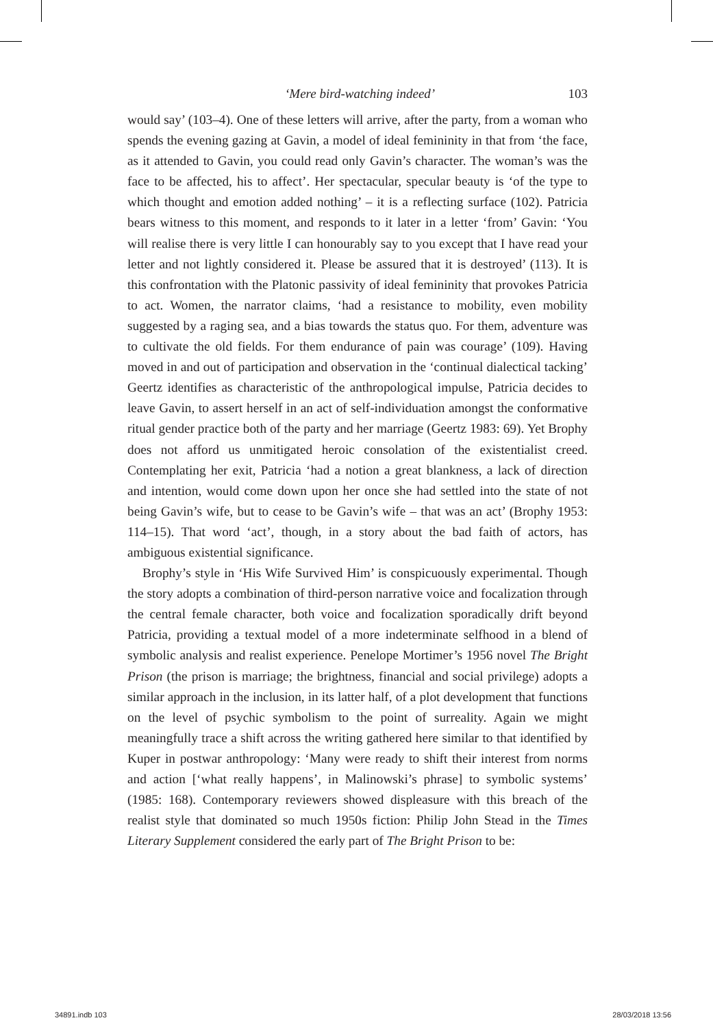‘Mere bird-watching indeed’ 103
would say’ (103–4). One of these letters will arrive, after the party, from a woman who spends the evening gazing at Gavin, a model of ideal femininity in that from ‘the face, as it attended to Gavin, you could read only Gavin’s character. The woman’s was the face to be affected, his to affect’. Her spectacular, specular beauty is ‘of the type to which thought and emotion added nothing’ – it is a reflecting surface (102). Patricia bears witness to this moment, and responds to it later in a letter ‘from’ Gavin: ‘You will realise there is very little I can honourably say to you except that I have read your letter and not lightly considered it. Please be assured that it is destroyed’ (113). It is this confrontation with the Platonic passivity of ideal femininity that provokes Patricia to act. Women, the narrator claims, ‘had a resistance to mobility, even mobility suggested by a raging sea, and a bias towards the status quo. For them, adventure was to cultivate the old fields. For them endurance of pain was courage’ (109). Having moved in and out of participation and observation in the ‘continual dialectical tacking’ Geertz identifies as characteristic of the anthropological impulse, Patricia decides to leave Gavin, to assert herself in an act of self-individuation amongst the conformative ritual gender practice both of the party and her marriage (Geertz 1983: 69). Yet Brophy does not afford us unmitigated heroic consolation of the existentialist creed. Contemplating her exit, Patricia ‘had a notion a great blankness, a lack of direction and intention, would come down upon her once she had settled into the state of not being Gavin’s wife, but to cease to be Gavin’s wife – that was an act’ (Brophy 1953: 114–15). That word ‘act’, though, in a story about the bad faith of actors, has ambiguous existential significance.
Brophy’s style in ‘His Wife Survived Him’ is conspicuously experimental. Though the story adopts a combination of third-person narrative voice and focalization through the central female character, both voice and focalization sporadically drift beyond Patricia, providing a textual model of a more indeterminate selfhood in a blend of symbolic analysis and realist experience. Penelope Mortimer’s 1956 novel The Bright Prison (the prison is marriage; the brightness, financial and social privilege) adopts a similar approach in the inclusion, in its latter half, of a plot development that functions on the level of psychic symbolism to the point of surreality. Again we might meaningfully trace a shift across the writing gathered here similar to that identified by Kuper in postwar anthropology: ‘Many were ready to shift their interest from norms and action [‘what really happens’, in Malinowski’s phrase] to symbolic systems’ (1985: 168). Contemporary reviewers showed displeasure with this breach of the realist style that dominated so much 1950s fiction: Philip John Stead in the Times Literary Supplement considered the early part of The Bright Prison to be:
34891.indb 103 28/03/2018 13:56